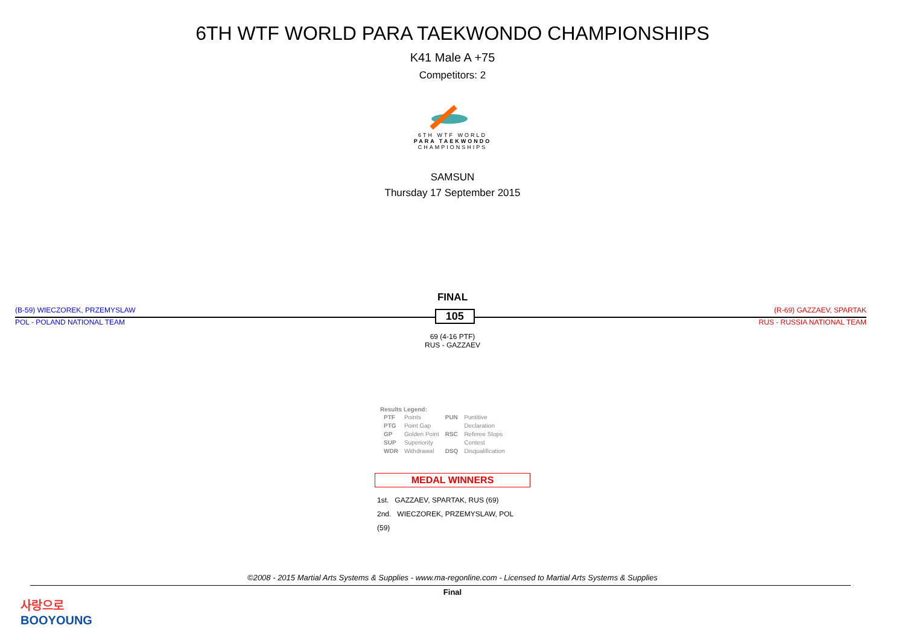6TH WTF WORLD PARA TAEKWONDO CHAMPIONSHIPS
K41 Male A +75
Competitors: 2
6TH WTF WORLD
PARA TAEKWONDO
CHAMPIONSHIPS
SAMSUN
Thursday 17 September 2015
FINAL
(B-59) WIECZOREK, PRZEMYSLAW 105 (R-69) GAZZAEV, SPARTAK
POL - POLAND NATIONAL TEAM RUS - RUSSIA NATIONAL TEAM
69 (4-16 PTF)
RUS - GAZZAEV
Results Legend:
| PTF | Points | PUN | Puntitive |
| PTG | Point Gap | | Declaration |
| GP | Golden Point | RSC | Referee Stops |
| SUP | Superiority | | Contest |
| WDR | Withdrawal | DSQ | Disqualification |
MEDAL WINNERS
1st. GAZZAEV, SPARTAK, RUS (69)
2nd. WIECZOREK, PRZEMYSLAW, POL (59)
©2008 - 2015 Martial Arts Systems & Supplies - www.ma-regonline.com - Licensed to Martial Arts Systems & Supplies
Final
사랑으로
BOOYOUNG